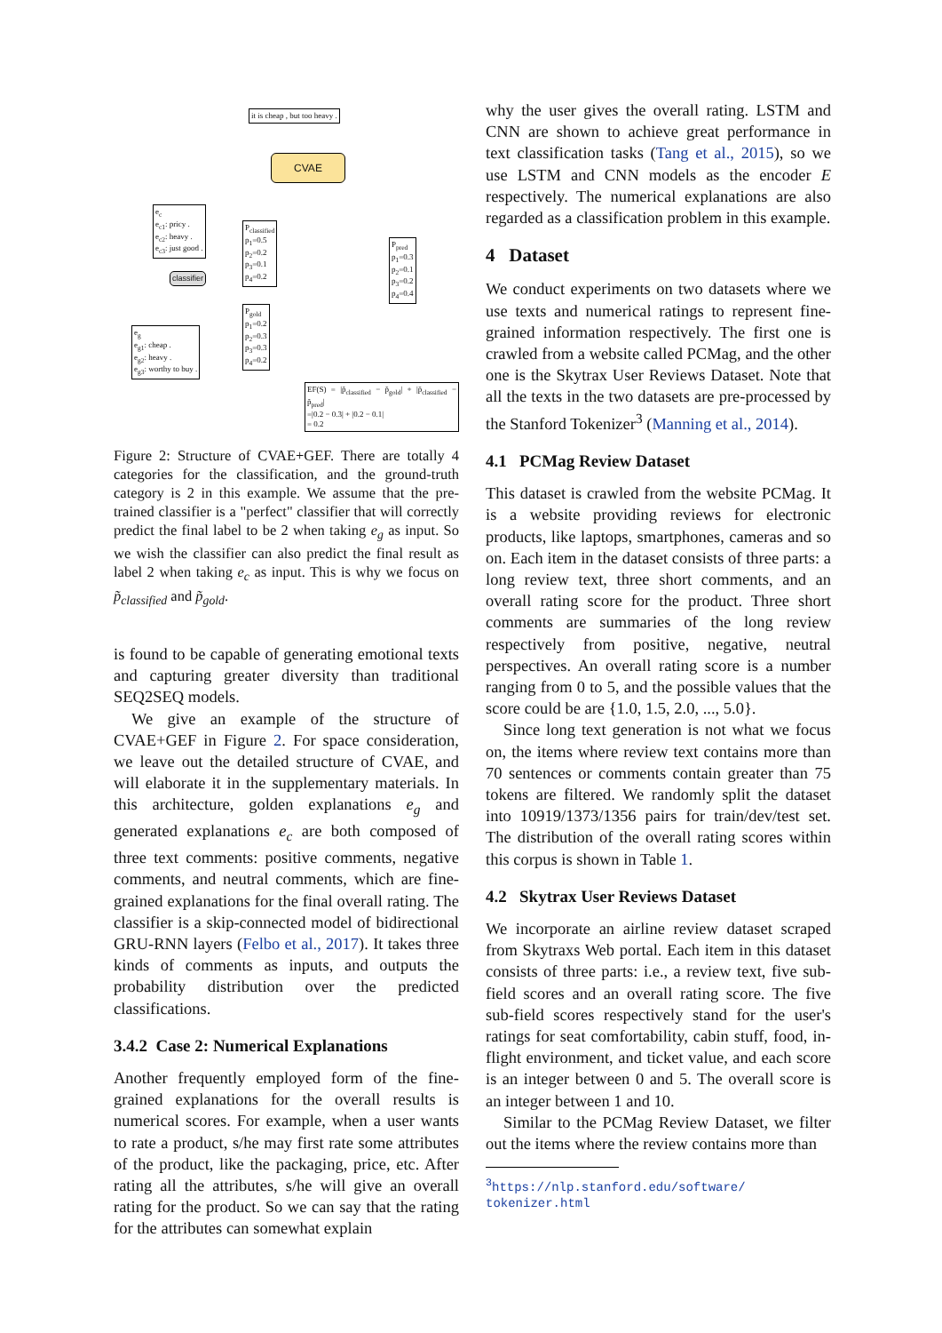it is cheap , but too heavy .
CVAE
e<sub>c</sub>
e<sub>c1</sub>: pricy .
e<sub>c2</sub>: heavy .
e<sub>c3</sub>: just good .
P<sub>classified</sub>
p<sub>1</sub>=0.5
p<sub>2</sub>=0.2
p<sub>3</sub>=0.1
p<sub>4</sub>=0.2
classifier
P<sub>pred</sub>
p<sub>1</sub>=0.3
p<sub>2</sub>=0.1
p<sub>3</sub>=0.2
p<sub>4</sub>=0.4
e<sub>g</sub>
e<sub>g1</sub>: cheap .
e<sub>g2</sub>: heavy .
e<sub>g3</sub>: worthy to buy .
P<sub>gold</sub>
p<sub>1</sub>=0.2
p<sub>2</sub>=0.3
p<sub>3</sub>=0.3
p<sub>4</sub>=0.2
EF(S) = |p̃<sub>classified</sub> − p̃<sub>gold</sub>| + |p̃<sub>classified</sub> − p̃<sub>pred</sub>|
=|0.2 − 0.3| + |0.2 − 0.1|
= 0.2
Figure 2: Structure of CVAE+GEF. There are totally 4 categories for the classification, and the ground-truth category is 2 in this example. We assume that the pre-trained classifier is a "perfect" classifier that will correctly predict the final label to be 2 when taking e<sub>g</sub> as input. So we wish the classifier can also predict the final result as label 2 when taking e<sub>c</sub> as input. This is why we focus on p̃<sub>classified</sub> and p̃<sub>gold</sub>.
is found to be capable of generating emotional texts and capturing greater diversity than traditional SEQ2SEQ models.
We give an example of the structure of CVAE+GEF in Figure 2. For space consideration, we leave out the detailed structure of CVAE, and will elaborate it in the supplementary materials. In this architecture, golden explanations e<sub>g</sub> and generated explanations e<sub>c</sub> are both composed of three text comments: positive comments, negative comments, and neutral comments, which are fine-grained explanations for the final overall rating. The classifier is a skip-connected model of bidirectional GRU-RNN layers (Felbo et al., 2017). It takes three kinds of comments as inputs, and outputs the probability distribution over the predicted classifications.
3.4.2 Case 2: Numerical Explanations
Another frequently employed form of the fine-grained explanations for the overall results is numerical scores. For example, when a user wants to rate a product, s/he may first rate some attributes of the product, like the packaging, price, etc. After rating all the attributes, s/he will give an overall rating for the product. So we can say that the rating for the attributes can somewhat explain
why the user gives the overall rating. LSTM and CNN are shown to achieve great performance in text classification tasks (Tang et al., 2015), so we use LSTM and CNN models as the encoder E respectively. The numerical explanations are also regarded as a classification problem in this example.
4 Dataset
We conduct experiments on two datasets where we use texts and numerical ratings to represent fine-grained information respectively. The first one is crawled from a website called PCMag, and the other one is the Skytrax User Reviews Dataset. Note that all the texts in the two datasets are pre-processed by the Stanford Tokenizer<sup>3</sup> (Manning et al., 2014).
4.1 PCMag Review Dataset
This dataset is crawled from the website PCMag. It is a website providing reviews for electronic products, like laptops, smartphones, cameras and so on. Each item in the dataset consists of three parts: a long review text, three short comments, and an overall rating score for the product. Three short comments are summaries of the long review respectively from positive, negative, neutral perspectives. An overall rating score is a number ranging from 0 to 5, and the possible values that the score could be are {1.0, 1.5, 2.0, ..., 5.0}.
Since long text generation is not what we focus on, the items where review text contains more than 70 sentences or comments contain greater than 75 tokens are filtered. We randomly split the dataset into 10919/1373/1356 pairs for train/dev/test set. The distribution of the overall rating scores within this corpus is shown in Table 1.
4.2 Skytrax User Reviews Dataset
We incorporate an airline review dataset scraped from Skytraxs Web portal. Each item in this dataset consists of three parts: i.e., a review text, five sub-field scores and an overall rating score. The five sub-field scores respectively stand for the user's ratings for seat comfortability, cabin stuff, food, in-flight environment, and ticket value, and each score is an integer between 0 and 5. The overall score is an integer between 1 and 10.
Similar to the PCMag Review Dataset, we filter out the items where the review contains more than
<sup>3</sup> https://nlp.stanford.edu/software/
tokenizer.html